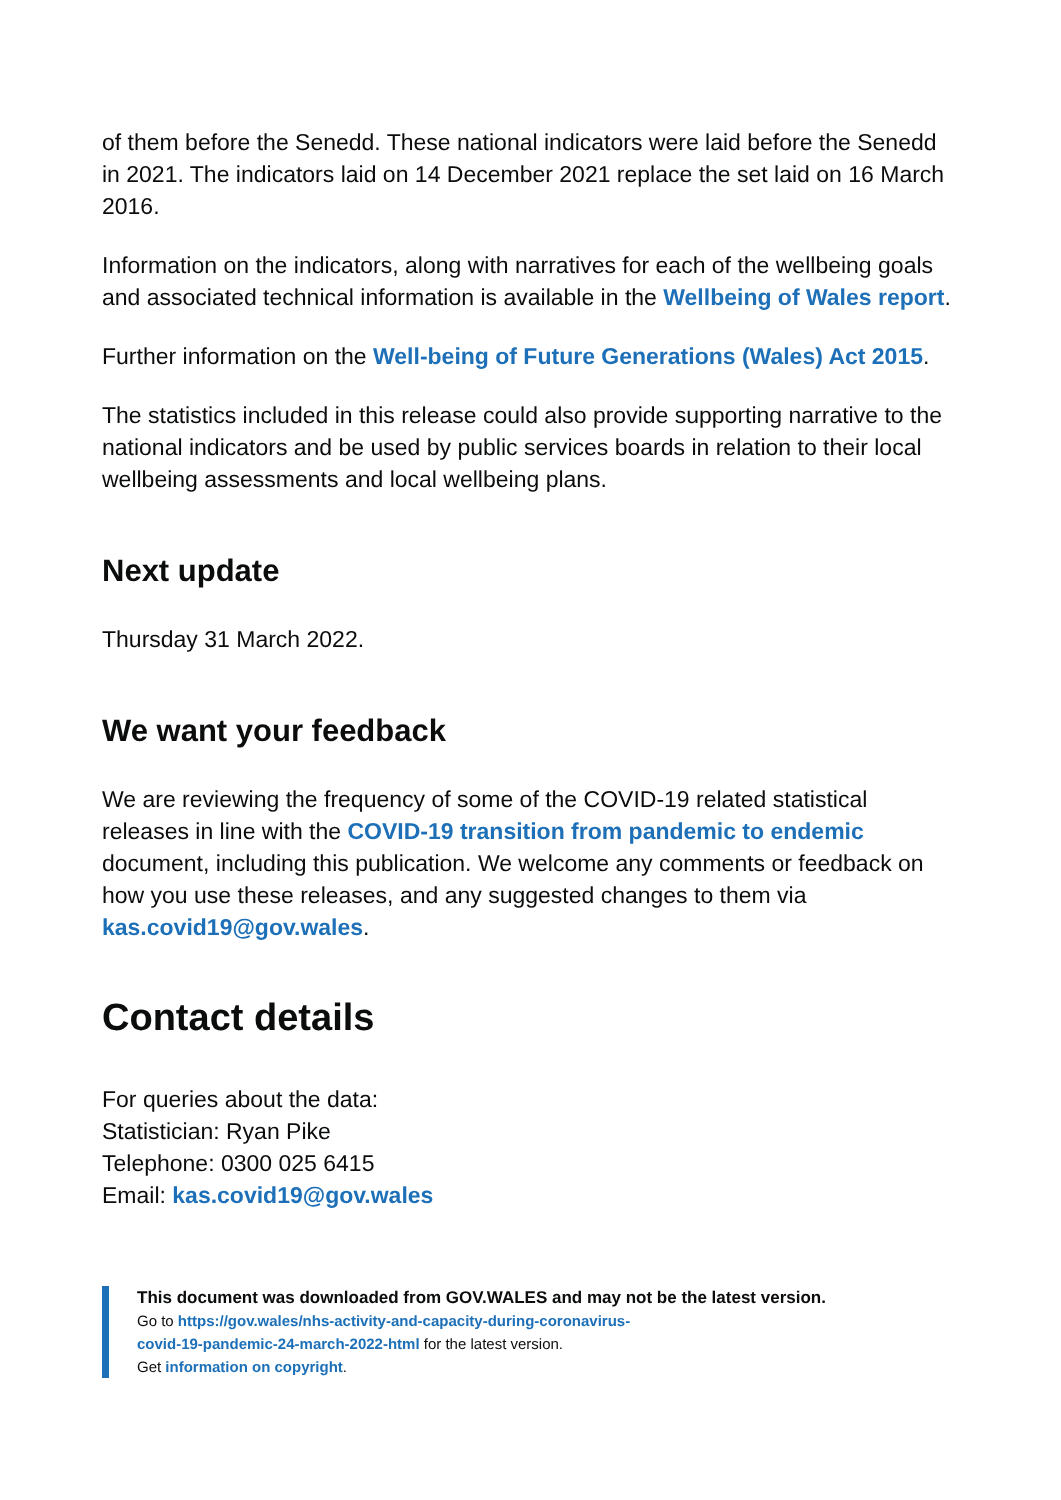of them before the Senedd. These national indicators were laid before the Senedd in 2021. The indicators laid on 14 December 2021 replace the set laid on 16 March 2016.
Information on the indicators, along with narratives for each of the wellbeing goals and associated technical information is available in the Wellbeing of Wales report.
Further information on the Well-being of Future Generations (Wales) Act 2015.
The statistics included in this release could also provide supporting narrative to the national indicators and be used by public services boards in relation to their local wellbeing assessments and local wellbeing plans.
Next update
Thursday 31 March 2022.
We want your feedback
We are reviewing the frequency of some of the COVID-19 related statistical releases in line with the COVID-19 transition from pandemic to endemic document, including this publication. We welcome any comments or feedback on how you use these releases, and any suggested changes to them via kas.covid19@gov.wales.
Contact details
For queries about the data:
Statistician: Ryan Pike
Telephone: 0300 025 6415
Email: kas.covid19@gov.wales
This document was downloaded from GOV.WALES and may not be the latest version.
Go to https://gov.wales/nhs-activity-and-capacity-during-coronavirus-
covid-19-pandemic-24-march-2022-html for the latest version.
Get information on copyright.